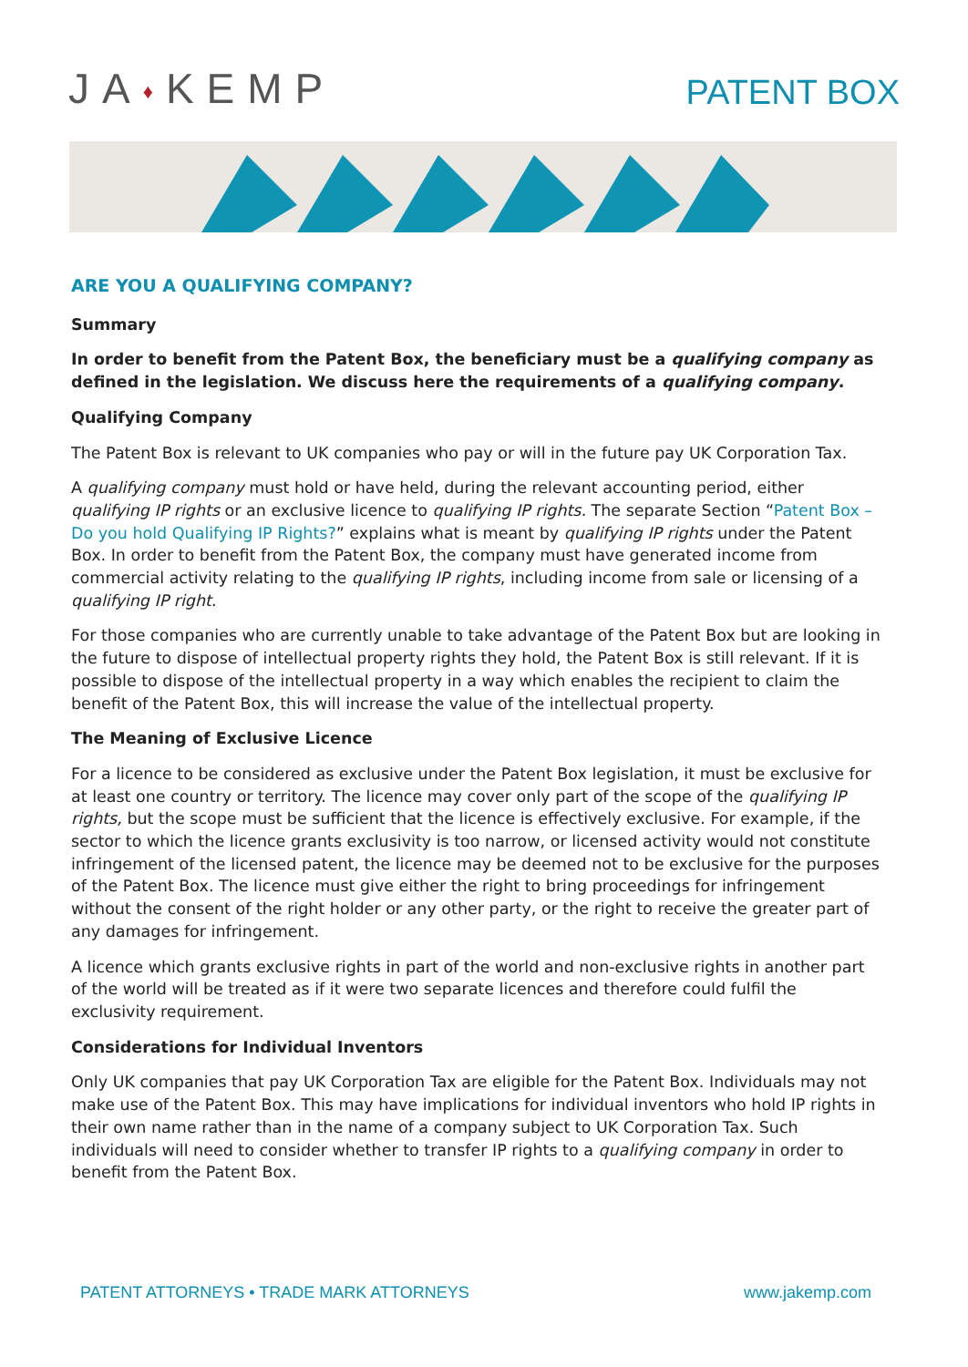JA♦KEMP
PATENT BOX
ARE YOU A QUALIFYING COMPANY?
Summary
In order to benefit from the Patent Box, the beneficiary must be a qualifying company as defined in the legislation. We discuss here the requirements of a qualifying company.
Qualifying Company
The Patent Box is relevant to UK companies who pay or will in the future pay UK Corporation Tax.
A qualifying company must hold or have held, during the relevant accounting period, either qualifying IP rights or an exclusive licence to qualifying IP rights. The separate Section “Patent Box – Do you hold Qualifying IP Rights?” explains what is meant by qualifying IP rights under the Patent Box. In order to benefit from the Patent Box, the company must have generated income from commercial activity relating to the qualifying IP rights, including income from sale or licensing of a qualifying IP right.
For those companies who are currently unable to take advantage of the Patent Box but are looking in the future to dispose of intellectual property rights they hold, the Patent Box is still relevant. If it is possible to dispose of the intellectual property in a way which enables the recipient to claim the benefit of the Patent Box, this will increase the value of the intellectual property.
The Meaning of Exclusive Licence
For a licence to be considered as exclusive under the Patent Box legislation, it must be exclusive for at least one country or territory. The licence may cover only part of the scope of the qualifying IP rights, but the scope must be sufficient that the licence is effectively exclusive. For example, if the sector to which the licence grants exclusivity is too narrow, or licensed activity would not constitute infringement of the licensed patent, the licence may be deemed not to be exclusive for the purposes of the Patent Box. The licence must give either the right to bring proceedings for infringement without the consent of the right holder or any other party, or the right to receive the greater part of any damages for infringement.
A licence which grants exclusive rights in part of the world and non-exclusive rights in another part of the world will be treated as if it were two separate licences and therefore could fulfil the exclusivity requirement.
Considerations for Individual Inventors
Only UK companies that pay UK Corporation Tax are eligible for the Patent Box. Individuals may not make use of the Patent Box. This may have implications for individual inventors who hold IP rights in their own name rather than in the name of a company subject to UK Corporation Tax. Such individuals will need to consider whether to transfer IP rights to a qualifying company in order to benefit from the Patent Box.
PATENT ATTORNEYS • TRADE MARK ATTORNEYS www.jakemp.com